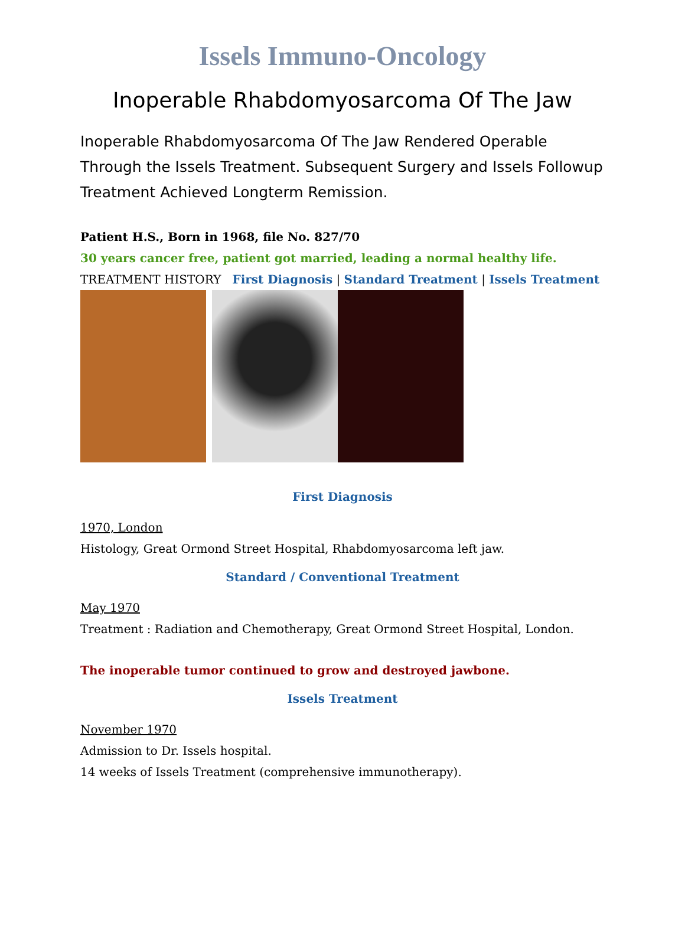Issels Immuno-Oncology
Inoperable Rhabdomyosarcoma Of The Jaw
Inoperable Rhabdomyosarcoma Of The Jaw Rendered Operable Through the Issels Treatment. Subsequent Surgery and Issels Followup Treatment Achieved Longterm Remission.
Patient H.S., Born in 1968, file No. 827/70
30 years cancer free, patient got married, leading a normal healthy life.
TREATMENT HISTORY First Diagnosis | Standard Treatment | Issels Treatment
First Diagnosis
1970, London
Histology, Great Ormond Street Hospital, Rhabdomyosarcoma left jaw.
Standard / Conventional Treatment
May 1970
Treatment : Radiation and Chemotherapy, Great Ormond Street Hospital, London.
The inoperable tumor continued to grow and destroyed jawbone.
Issels Treatment
November 1970
Admission to Dr. Issels hospital.
14 weeks of Issels Treatment (comprehensive immunotherapy).